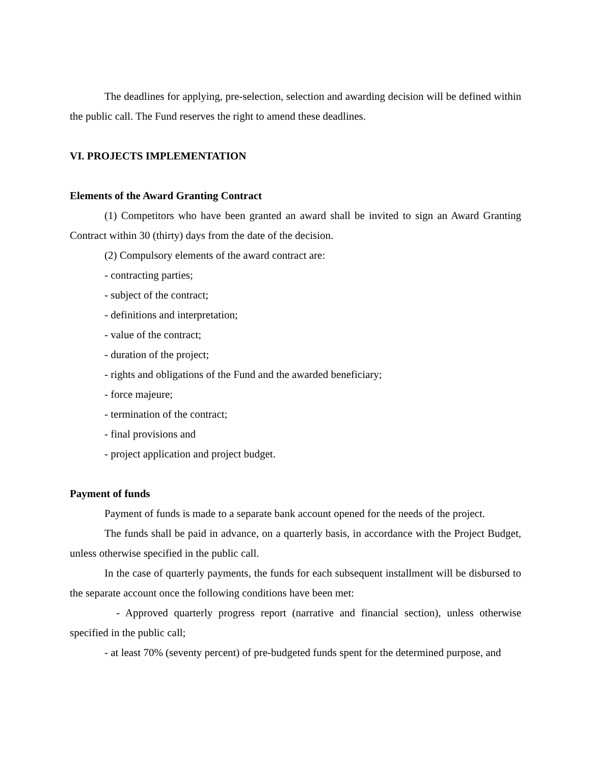The deadlines for applying, pre-selection, selection and awarding decision will be defined within the public call. The Fund reserves the right to amend these deadlines.
VI. PROJECTS IMPLEMENTATION
Elements of the Award Granting Contract
(1) Competitors who have been granted an award shall be invited to sign an Award Granting Contract within 30 (thirty) days from the date of the decision.
(2) Compulsory elements of the award contract are:
- contracting parties;
- subject of the contract;
- definitions and interpretation;
- value of the contract;
- duration of the project;
- rights and obligations of the Fund and the awarded beneficiary;
- force majeure;
- termination of the contract;
- final provisions and
- project application and project budget.
Payment of funds
Payment of funds is made to a separate bank account opened for the needs of the project.
The funds shall be paid in advance, on a quarterly basis, in accordance with the Project Budget, unless otherwise specified in the public call.
In the case of quarterly payments, the funds for each subsequent installment will be disbursed to the separate account once the following conditions have been met:
- Approved quarterly progress report (narrative and financial section), unless otherwise specified in the public call;
- at least 70% (seventy percent) of pre-budgeted funds spent for the determined purpose, and